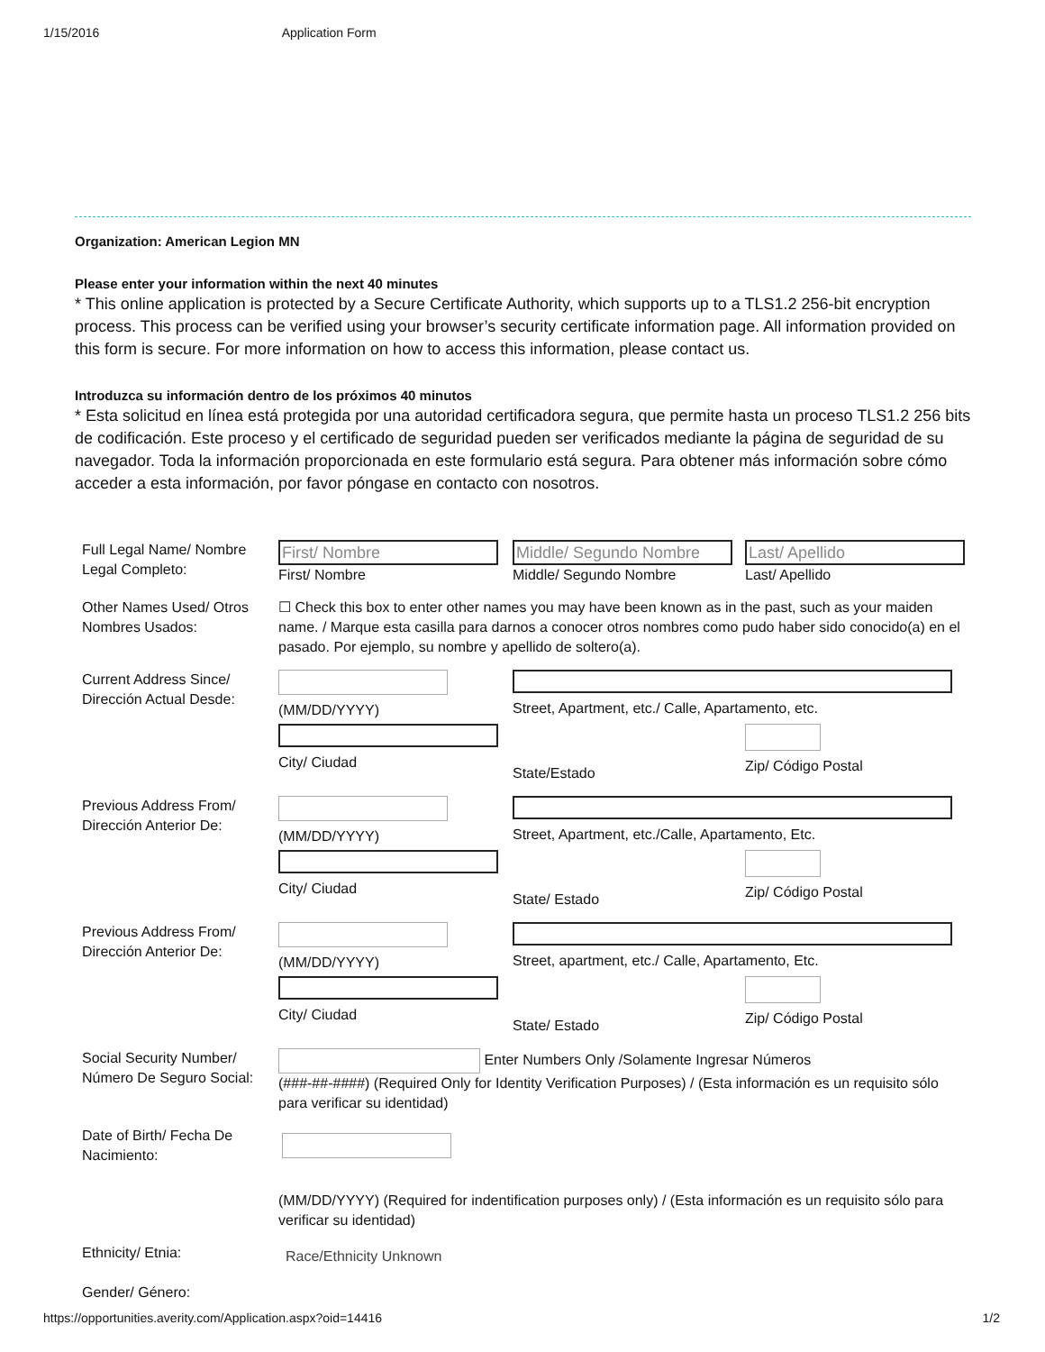1/15/2016 Application Form
Organization: American Legion MN
Please enter your information within the next 40 minutes
* This online application is protected by a Secure Certificate Authority, which supports up to a TLS1.2 256-bit encryption process. This process can be verified using your browser’s security certificate information page. All information provided on this form is secure. For more information on how to access this information, please contact us.
Introduzca su información dentro de los próximos 40 minutos
* Esta solicitud en línea está protegida por una autoridad certificadora segura, que permite hasta un proceso TLS1.2 256 bits de codificación. Este proceso y el certificado de seguridad pueden ser verificados mediante la página de seguridad de su navegador. Toda la información proporcionada en este formulario está segura. Para obtener más información sobre cómo acceder a esta información, por favor póngase en contacto con nosotros.
Full Legal Name/ Nombre Legal Completo:
First/ Nombre
First/ Nombre
Middle/ Segundo Nombre
Middle/ Segundo Nombre
Last/ Apellido
Last/ Apellido
Other Names Used/ Otros Nombres Usados:
☐ Check this box to enter other names you may have been known as in the past, such as your maiden name. / Marque esta casilla para darnos a conocer otros nombres como pudo haber sido conocido(a) en el pasado. Por ejemplo, su nombre y apellido de soltero(a).
Current Address Since/ Dirección Actual Desde:
(MM/DD/YYYY)
Street, Apartment, etc./ Calle, Apartamento, etc.
City/ Ciudad
State/Estado
Zip/ Código Postal
Previous Address From/ Dirección Anterior De:
(MM/DD/YYYY)
Street, Apartment, etc./Calle, Apartamento, Etc.
City/ Ciudad
State/ Estado
Zip/ Código Postal
Previous Address From/ Dirección Anterior De:
(MM/DD/YYYY)
Street, apartment, etc./ Calle, Apartamento, Etc.
City/ Ciudad
State/ Estado
Zip/ Código Postal
Social Security Number/ Número De Seguro Social:
Enter Numbers Only /Solamente Ingresar Números
(###-##-####) (Required Only for Identity Verification Purposes) / (Esta información es un requisito sólo para verificar su identidad)
Date of Birth/ Fecha De Nacimiento:
(MM/DD/YYYY) (Required for indentification purposes only) / (Esta información es un requisito sólo para verificar su identidad)
Ethnicity/ Etnia:
Race/Ethnicity Unknown
Gender/ Género:
https://opportunities.averity.com/Application.aspx?oid=14416 1/2